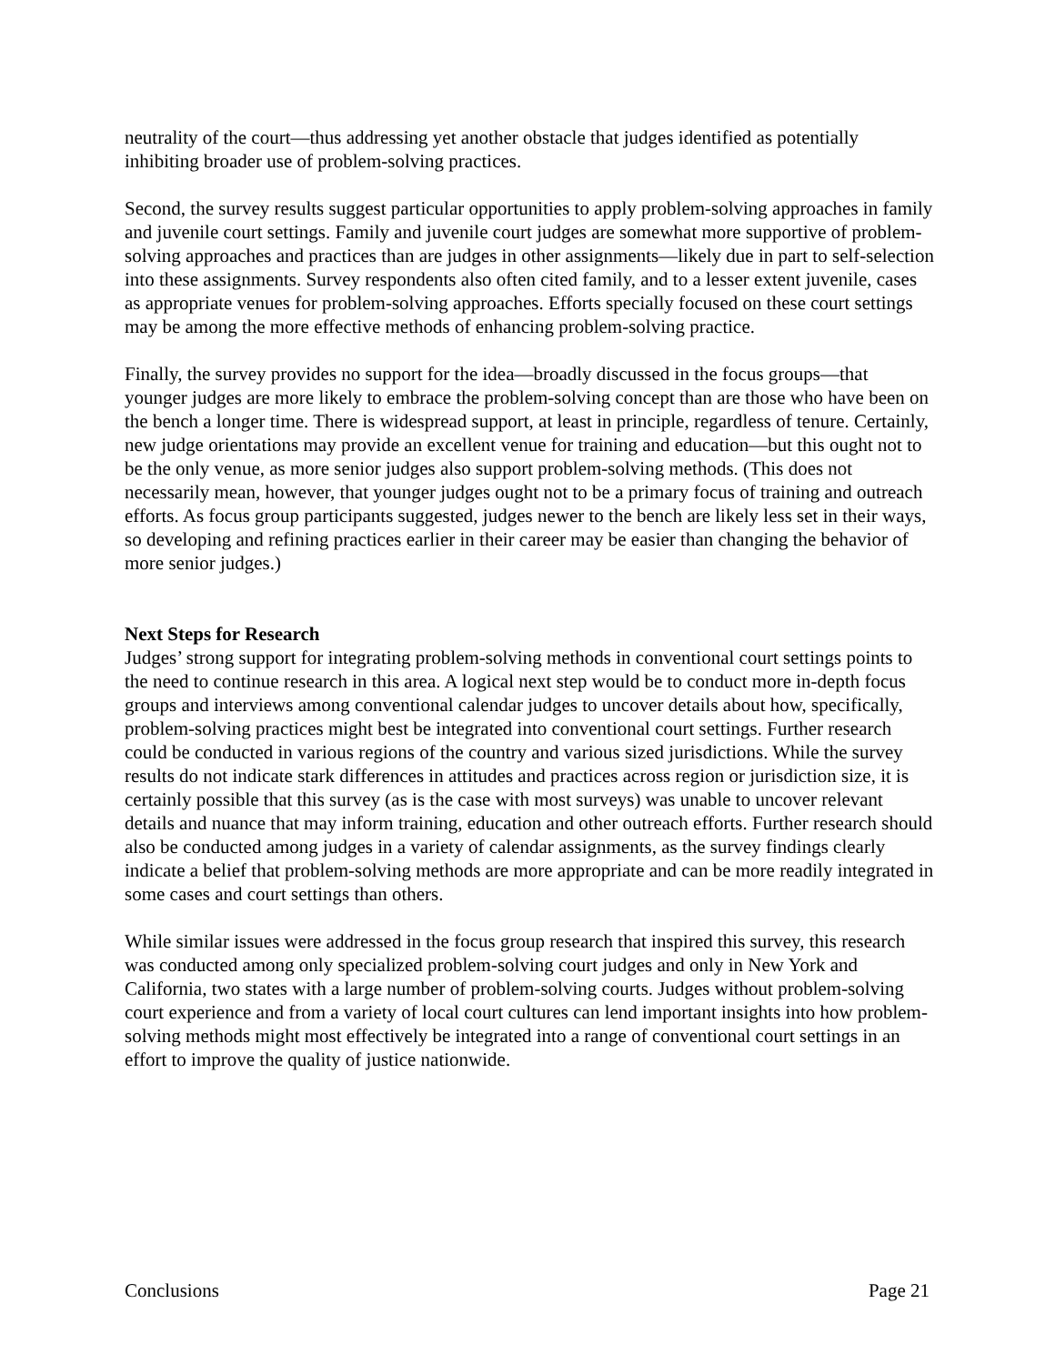neutrality of the court—thus addressing yet another obstacle that judges identified as potentially inhibiting broader use of problem-solving practices.
Second, the survey results suggest particular opportunities to apply problem-solving approaches in family and juvenile court settings. Family and juvenile court judges are somewhat more supportive of problem-solving approaches and practices than are judges in other assignments—likely due in part to self-selection into these assignments. Survey respondents also often cited family, and to a lesser extent juvenile, cases as appropriate venues for problem-solving approaches. Efforts specially focused on these court settings may be among the more effective methods of enhancing problem-solving practice.
Finally, the survey provides no support for the idea—broadly discussed in the focus groups—that younger judges are more likely to embrace the problem-solving concept than are those who have been on the bench a longer time. There is widespread support, at least in principle, regardless of tenure. Certainly, new judge orientations may provide an excellent venue for training and education—but this ought not to be the only venue, as more senior judges also support problem-solving methods. (This does not necessarily mean, however, that younger judges ought not to be a primary focus of training and outreach efforts. As focus group participants suggested, judges newer to the bench are likely less set in their ways, so developing and refining practices earlier in their career may be easier than changing the behavior of more senior judges.)
Next Steps for Research
Judges’ strong support for integrating problem-solving methods in conventional court settings points to the need to continue research in this area. A logical next step would be to conduct more in-depth focus groups and interviews among conventional calendar judges to uncover details about how, specifically, problem-solving practices might best be integrated into conventional court settings. Further research could be conducted in various regions of the country and various sized jurisdictions. While the survey results do not indicate stark differences in attitudes and practices across region or jurisdiction size, it is certainly possible that this survey (as is the case with most surveys) was unable to uncover relevant details and nuance that may inform training, education and other outreach efforts. Further research should also be conducted among judges in a variety of calendar assignments, as the survey findings clearly indicate a belief that problem-solving methods are more appropriate and can be more readily integrated in some cases and court settings than others.
While similar issues were addressed in the focus group research that inspired this survey, this research was conducted among only specialized problem-solving court judges and only in New York and California, two states with a large number of problem-solving courts. Judges without problem-solving court experience and from a variety of local court cultures can lend important insights into how problem-solving methods might most effectively be integrated into a range of conventional court settings in an effort to improve the quality of justice nationwide.
Conclusions Page 21